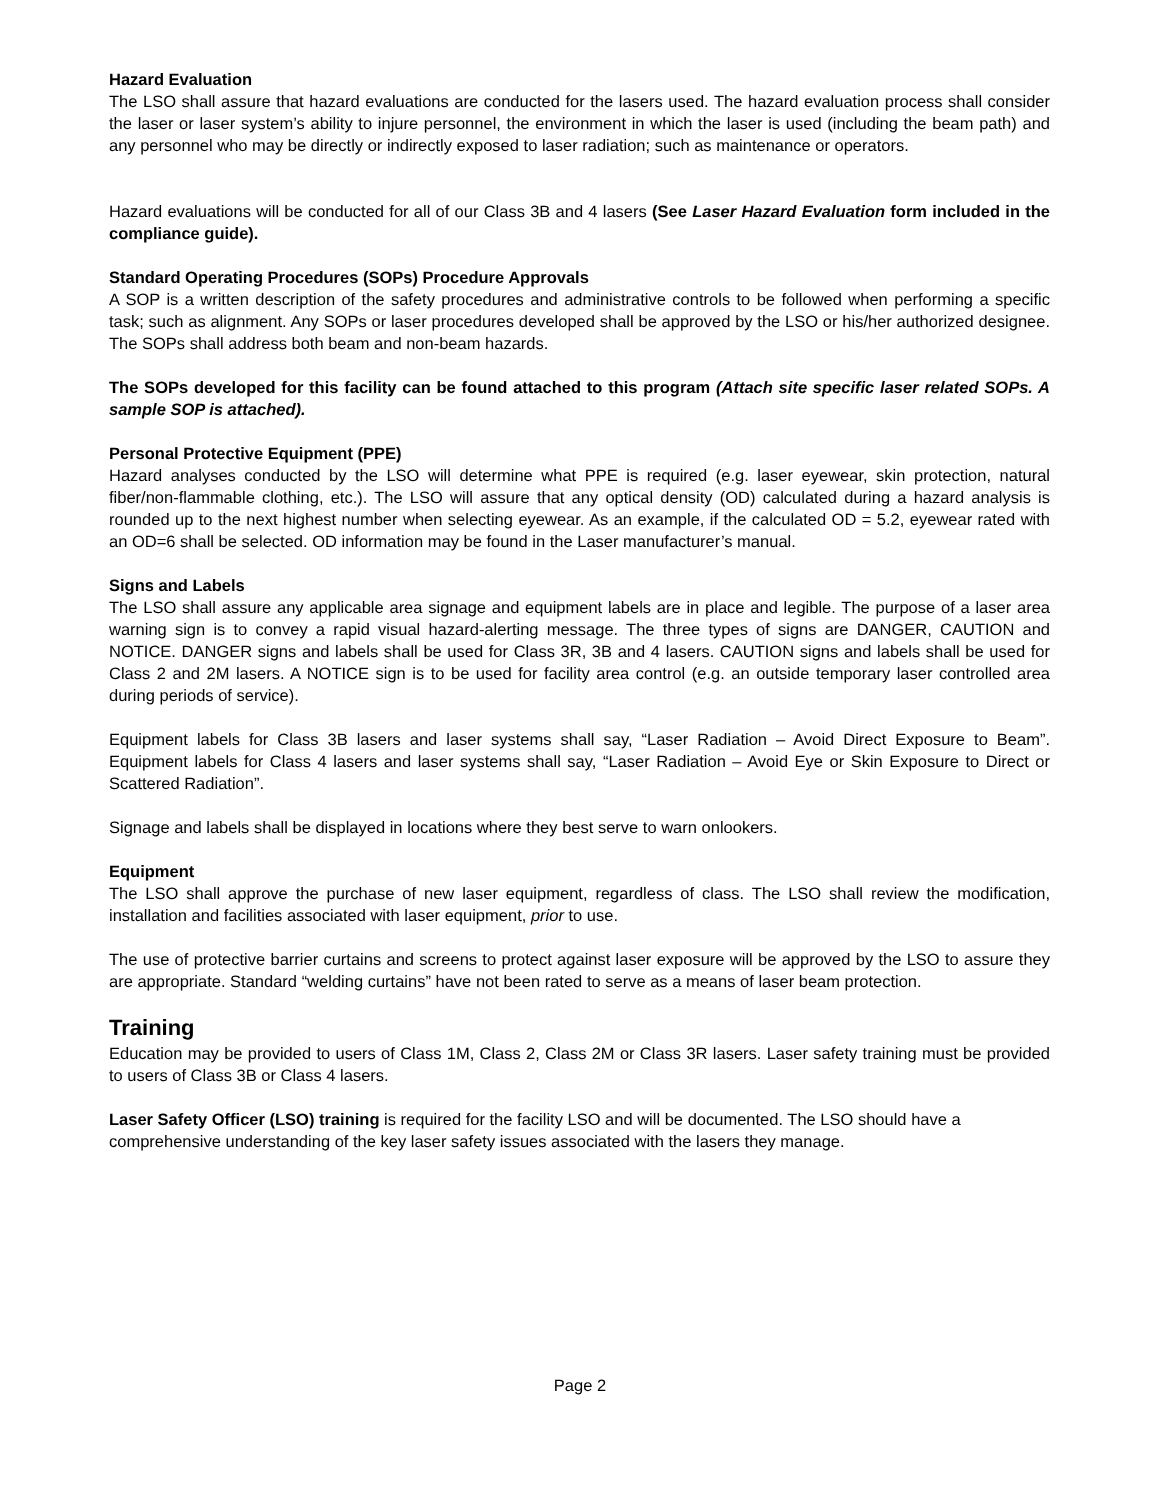Hazard Evaluation
The LSO shall assure that hazard evaluations are conducted for the lasers used. The hazard evaluation process shall consider the laser or laser system’s ability to injure personnel, the environment in which the laser is used (including the beam path) and any personnel who may be directly or indirectly exposed to laser radiation; such as maintenance or operators.
Hazard evaluations will be conducted for all of our Class 3B and 4 lasers (See Laser Hazard Evaluation form included in the compliance guide).
Standard Operating Procedures (SOPs) Procedure Approvals
A SOP is a written description of the safety procedures and administrative controls to be followed when performing a specific task; such as alignment. Any SOPs or laser procedures developed shall be approved by the LSO or his/her authorized designee. The SOPs shall address both beam and non-beam hazards.
The SOPs developed for this facility can be found attached to this program (Attach site specific laser related SOPs. A sample SOP is attached).
Personal Protective Equipment (PPE)
Hazard analyses conducted by the LSO will determine what PPE is required (e.g. laser eyewear, skin protection, natural fiber/non-flammable clothing, etc.). The LSO will assure that any optical density (OD) calculated during a hazard analysis is rounded up to the next highest number when selecting eyewear. As an example, if the calculated OD = 5.2, eyewear rated with an OD=6 shall be selected. OD information may be found in the Laser manufacturer’s manual.
Signs and Labels
The LSO shall assure any applicable area signage and equipment labels are in place and legible. The purpose of a laser area warning sign is to convey a rapid visual hazard-alerting message. The three types of signs are DANGER, CAUTION and NOTICE. DANGER signs and labels shall be used for Class 3R, 3B and 4 lasers. CAUTION signs and labels shall be used for Class 2 and 2M lasers. A NOTICE sign is to be used for facility area control (e.g. an outside temporary laser controlled area during periods of service).
Equipment labels for Class 3B lasers and laser systems shall say, “Laser Radiation – Avoid Direct Exposure to Beam”. Equipment labels for Class 4 lasers and laser systems shall say, “Laser Radiation – Avoid Eye or Skin Exposure to Direct or Scattered Radiation”.
Signage and labels shall be displayed in locations where they best serve to warn onlookers.
Equipment
The LSO shall approve the purchase of new laser equipment, regardless of class. The LSO shall review the modification, installation and facilities associated with laser equipment, prior to use.
The use of protective barrier curtains and screens to protect against laser exposure will be approved by the LSO to assure they are appropriate. Standard “welding curtains” have not been rated to serve as a means of laser beam protection.
Training
Education may be provided to users of Class 1M, Class 2, Class 2M or Class 3R lasers. Laser safety training must be provided to users of Class 3B or Class 4 lasers.
Laser Safety Officer (LSO) training is required for the facility LSO and will be documented. The LSO should have a comprehensive understanding of the key laser safety issues associated with the lasers they manage.
Page 2